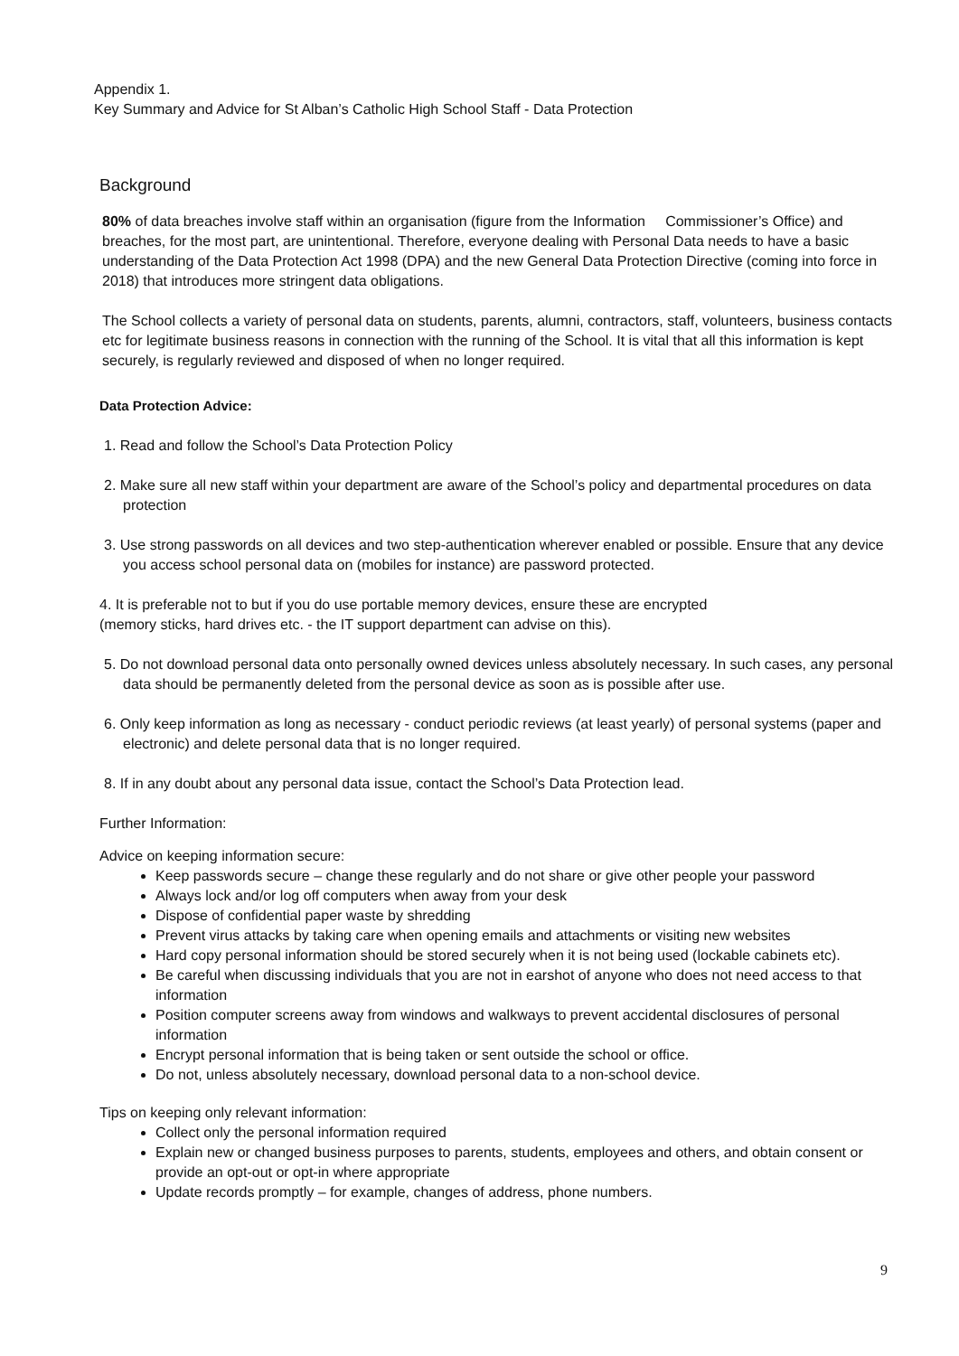Appendix 1.
Key Summary and Advice for St Alban’s Catholic High School Staff - Data Protection
Background
80% of data breaches involve staff within an organisation (figure from the Information Commissioner’s Office) and breaches, for the most part, are unintentional. Therefore, everyone dealing with Personal Data needs to have a basic understanding of the Data Protection Act 1998 (DPA) and the new General Data Protection Directive (coming into force in 2018) that introduces more stringent data obligations.
The School collects a variety of personal data on students, parents, alumni, contractors, staff, volunteers, business contacts etc for legitimate business reasons in connection with the running of the School. It is vital that all this information is kept securely, is regularly reviewed and disposed of when no longer required.
Data Protection Advice:
1. Read and follow the School’s Data Protection Policy
2. Make sure all new staff within your department are aware of the School’s policy and departmental procedures on data protection
3. Use strong passwords on all devices and two step-authentication wherever enabled or possible. Ensure that any device you access school personal data on (mobiles for instance) are password protected.
4. It is preferable not to but if you do use portable memory devices, ensure these are encrypted
(memory sticks, hard drives etc. - the IT support department can advise on this).
5. Do not download personal data onto personally owned devices unless absolutely necessary. In such cases, any personal data should be permanently deleted from the personal device as soon as is possible after use.
6. Only keep information as long as necessary - conduct periodic reviews (at least yearly) of personal systems (paper and electronic) and delete personal data that is no longer required.
8. If in any doubt about any personal data issue, contact the School’s Data Protection lead.
Further Information:
Advice on keeping information secure:
Keep passwords secure – change these regularly and do not share or give other people your password
Always lock and/or log off computers when away from your desk
Dispose of confidential paper waste by shredding
Prevent virus attacks by taking care when opening emails and attachments or visiting new websites
Hard copy personal information should be stored securely when it is not being used (lockable cabinets etc).
Be careful when discussing individuals that you are not in earshot of anyone who does not need access to that information
Position computer screens away from windows and walkways to prevent accidental disclosures of personal information
Encrypt personal information that is being taken or sent outside the school or office.
Do not, unless absolutely necessary, download personal data to a non-school device.
Tips on keeping only relevant information:
Collect only the personal information required
Explain new or changed business purposes to parents, students, employees and others, and obtain consent or provide an opt-out or opt-in where appropriate
Update records promptly – for example, changes of address, phone numbers.
9